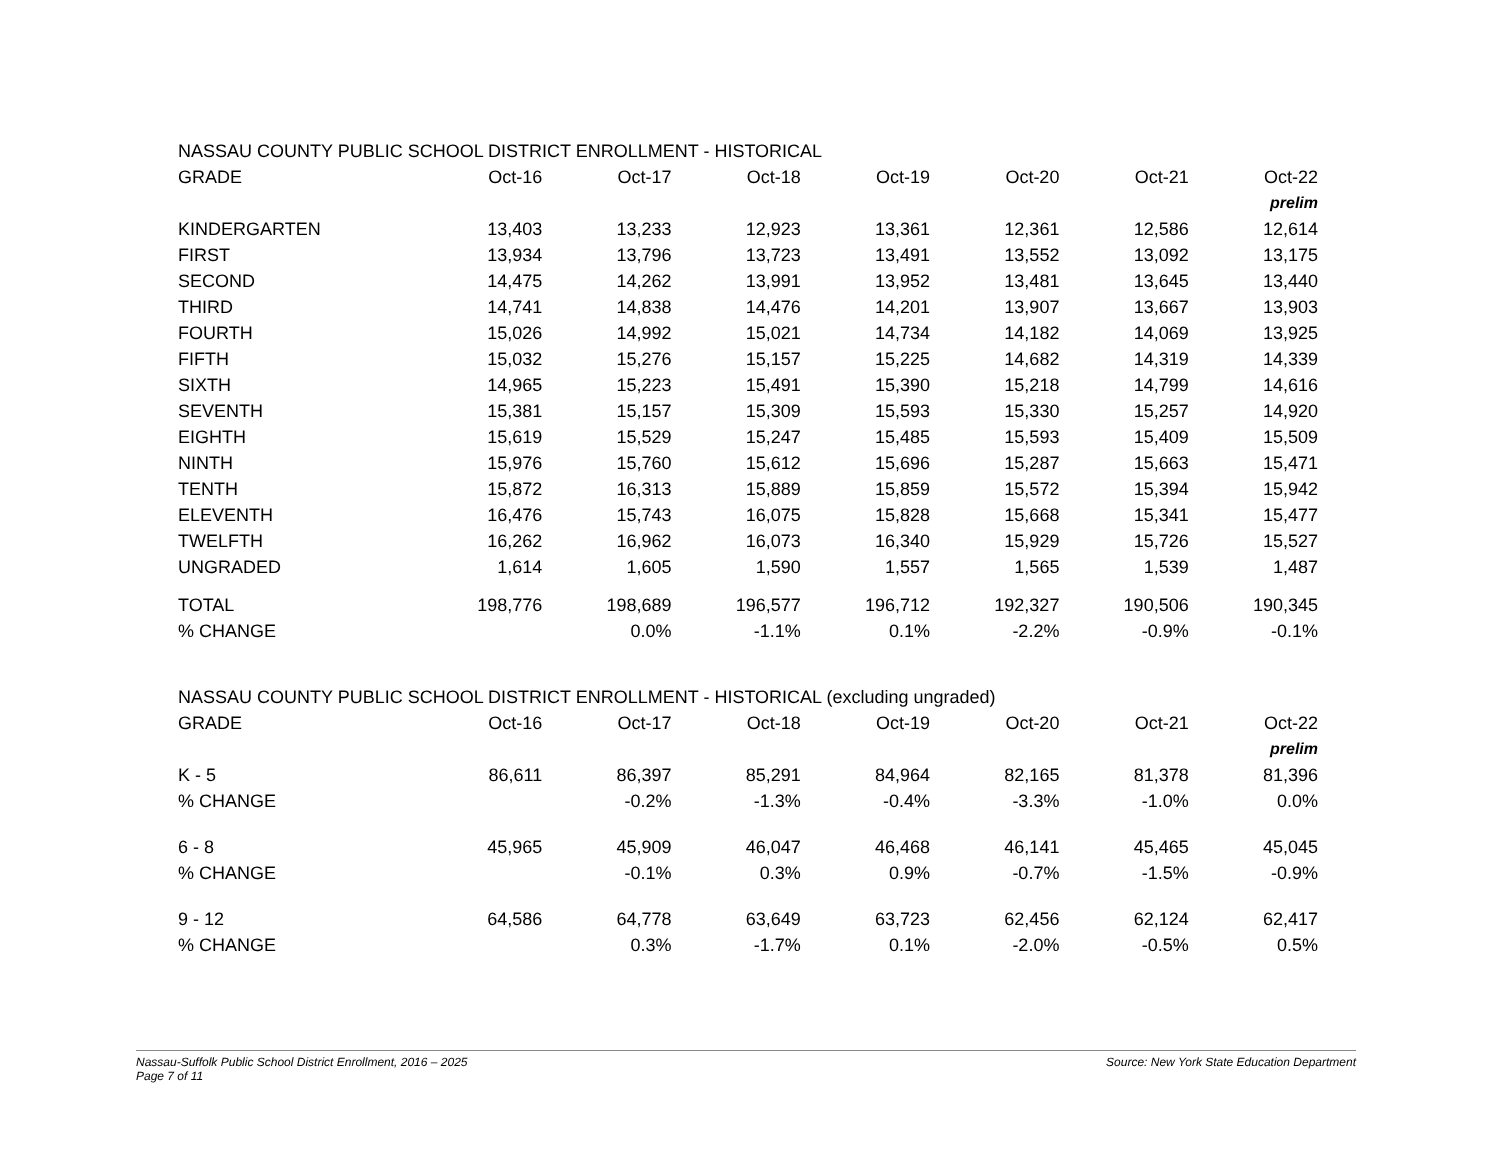| NASSAU COUNTY PUBLIC SCHOOL DISTRICT ENROLLMENT - HISTORICAL | | | | | | | |
| GRADE | Oct-16 | Oct-17 | Oct-18 | Oct-19 | Oct-20 | Oct-21 | Oct-22 |
| | | | | | | | prelim |
| KINDERGARTEN | 13,403 | 13,233 | 12,923 | 13,361 | 12,361 | 12,586 | 12,614 |
| FIRST | 13,934 | 13,796 | 13,723 | 13,491 | 13,552 | 13,092 | 13,175 |
| SECOND | 14,475 | 14,262 | 13,991 | 13,952 | 13,481 | 13,645 | 13,440 |
| THIRD | 14,741 | 14,838 | 14,476 | 14,201 | 13,907 | 13,667 | 13,903 |
| FOURTH | 15,026 | 14,992 | 15,021 | 14,734 | 14,182 | 14,069 | 13,925 |
| FIFTH | 15,032 | 15,276 | 15,157 | 15,225 | 14,682 | 14,319 | 14,339 |
| SIXTH | 14,965 | 15,223 | 15,491 | 15,390 | 15,218 | 14,799 | 14,616 |
| SEVENTH | 15,381 | 15,157 | 15,309 | 15,593 | 15,330 | 15,257 | 14,920 |
| EIGHTH | 15,619 | 15,529 | 15,247 | 15,485 | 15,593 | 15,409 | 15,509 |
| NINTH | 15,976 | 15,760 | 15,612 | 15,696 | 15,287 | 15,663 | 15,471 |
| TENTH | 15,872 | 16,313 | 15,889 | 15,859 | 15,572 | 15,394 | 15,942 |
| ELEVENTH | 16,476 | 15,743 | 16,075 | 15,828 | 15,668 | 15,341 | 15,477 |
| TWELFTH | 16,262 | 16,962 | 16,073 | 16,340 | 15,929 | 15,726 | 15,527 |
| UNGRADED | 1,614 | 1,605 | 1,590 | 1,557 | 1,565 | 1,539 | 1,487 |
| TOTAL | 198,776 | 198,689 | 196,577 | 196,712 | 192,327 | 190,506 | 190,345 |
| % CHANGE | | 0.0% | -1.1% | 0.1% | -2.2% | -0.9% | -0.1% |
| NASSAU COUNTY PUBLIC SCHOOL DISTRICT ENROLLMENT - HISTORICAL (excluding ungraded) | | | | | | | |
| GRADE | Oct-16 | Oct-17 | Oct-18 | Oct-19 | Oct-20 | Oct-21 | Oct-22 |
| | | | | | | | prelim |
| K - 5 | 86,611 | 86,397 | 85,291 | 84,964 | 82,165 | 81,378 | 81,396 |
| % CHANGE | | -0.2% | -1.3% | -0.4% | -3.3% | -1.0% | 0.0% |
| 6 - 8 | 45,965 | 45,909 | 46,047 | 46,468 | 46,141 | 45,465 | 45,045 |
| % CHANGE | | -0.1% | 0.3% | 0.9% | -0.7% | -1.5% | -0.9% |
| 9 - 12 | 64,586 | 64,778 | 63,649 | 63,723 | 62,456 | 62,124 | 62,417 |
| % CHANGE | | 0.3% | -1.7% | 0.1% | -2.0% | -0.5% | 0.5% |
Nassau-Suffolk Public School District Enrollment, 2016 – 2025
Page 7 of 11
Source: New York State Education Department